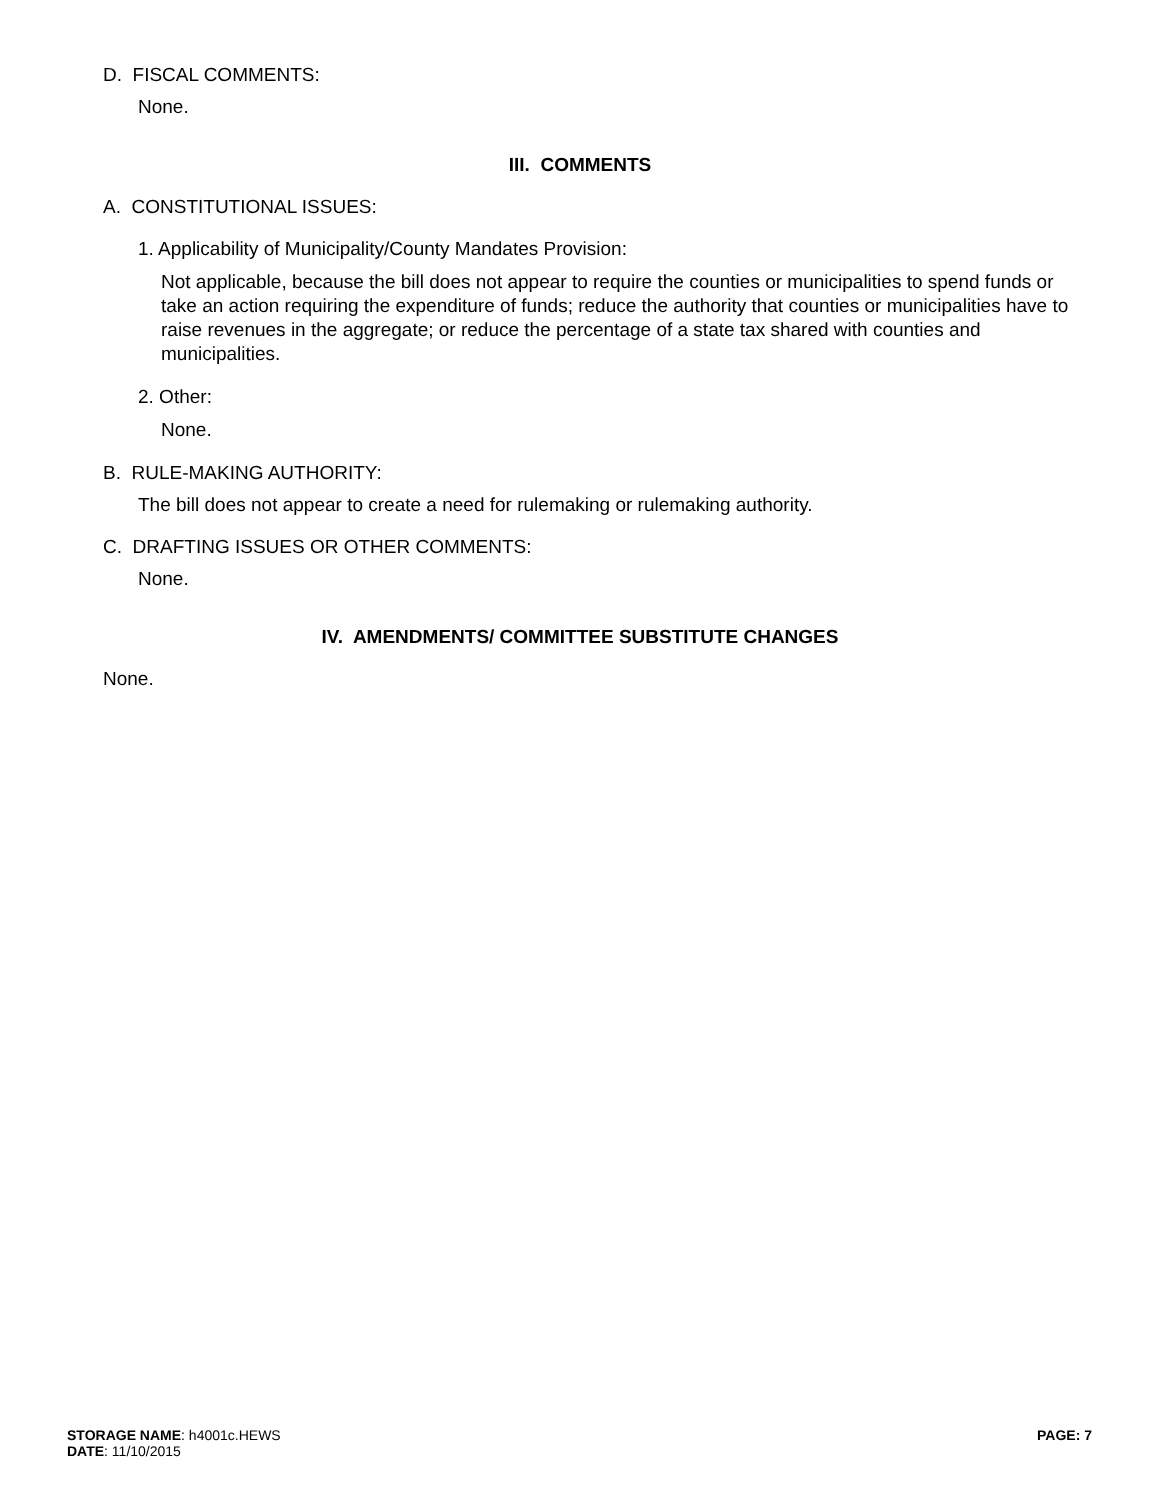D. FISCAL COMMENTS:
None.
III. COMMENTS
A. CONSTITUTIONAL ISSUES:
1. Applicability of Municipality/County Mandates Provision:
Not applicable, because the bill does not appear to require the counties or municipalities to spend funds or take an action requiring the expenditure of funds; reduce the authority that counties or municipalities have to raise revenues in the aggregate; or reduce the percentage of a state tax shared with counties and municipalities.
2. Other:
None.
B. RULE-MAKING AUTHORITY:
The bill does not appear to create a need for rulemaking or rulemaking authority.
C. DRAFTING ISSUES OR OTHER COMMENTS:
None.
IV. AMENDMENTS/ COMMITTEE SUBSTITUTE CHANGES
None.
STORAGE NAME: h4001c.HEWS
DATE: 11/10/2015
PAGE: 7